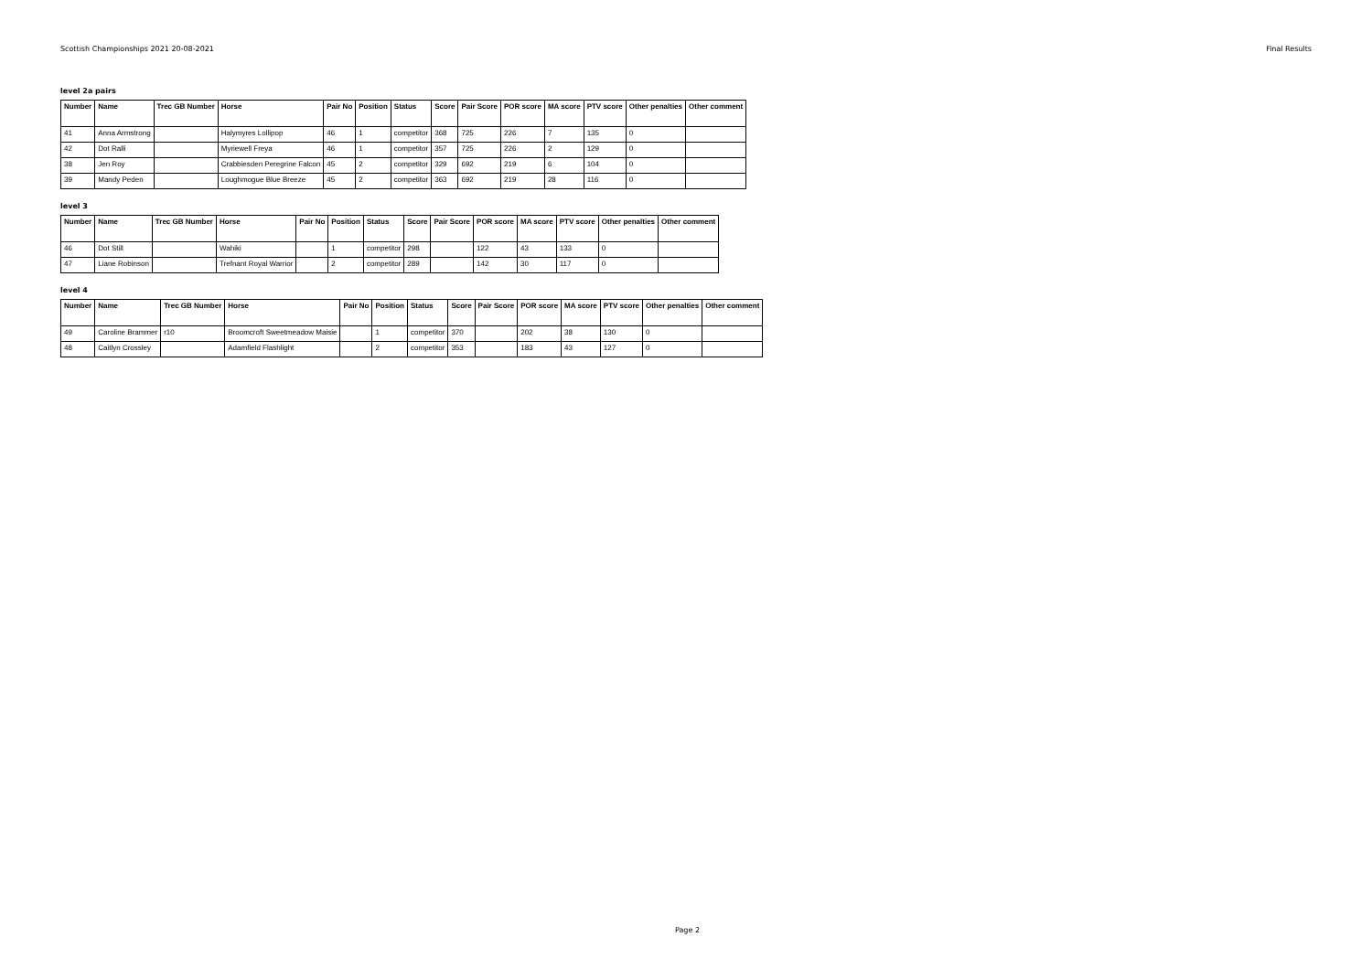Scottish Championships 2021 20-08-2021 Final Results
level 2a pairs
| Number | Name | Trec GB Number | Horse | Pair No | Position | Status | Score | Pair Score | POR score | MA score | PTV score | Other penalties | Other comment |
| --- | --- | --- | --- | --- | --- | --- | --- | --- | --- | --- | --- | --- | --- |
| 41 | Anna Armstrong | | Halymyres Lollipop | 46 | 1 | competitor | 368 | 725 | 226 | 7 | 135 | 0 | |
| 42 | Dot Ralli | | Myriewell Freya | 46 | 1 | competitor | 357 | 725 | 226 | 2 | 129 | 0 | |
| 38 | Jen Roy | | Crabbiesden Peregrine Falcon | 45 | 2 | competitor | 329 | 692 | 219 | 6 | 104 | 0 | |
| 39 | Mandy Peden | | Loughmogue Blue Breeze | 45 | 2 | competitor | 363 | 692 | 219 | 28 | 116 | 0 | |
level 3
| Number | Name | Trec GB Number | Horse | Pair No | Position | Status | Score | Pair Score | POR score | MA score | PTV score | Other penalties | Other comment |
| --- | --- | --- | --- | --- | --- | --- | --- | --- | --- | --- | --- | --- | --- |
| 46 | Dot Still | | Wahiki | | 1 | competitor | 298 | | 122 | 43 | 133 | 0 | |
| 47 | Liane Robinson | | Trefnant Royal Warrior | | 2 | competitor | 289 | | 142 | 30 | 117 | 0 | |
level 4
| Number | Name | Trec GB Number | Horse | Pair No | Position | Status | Score | Pair Score | POR score | MA score | PTV score | Other penalties | Other comment |
| --- | --- | --- | --- | --- | --- | --- | --- | --- | --- | --- | --- | --- | --- |
| 49 | Caroline Brammer | r10 | Broomcroft Sweetmeadow Maisie | | 1 | competitor | 370 | | 202 | 38 | 130 | 0 | |
| 48 | Caitlyn Crossley | | Adamfield Flashlight | | 2 | competitor | 353 | | 183 | 43 | 127 | 0 | |
Page 2